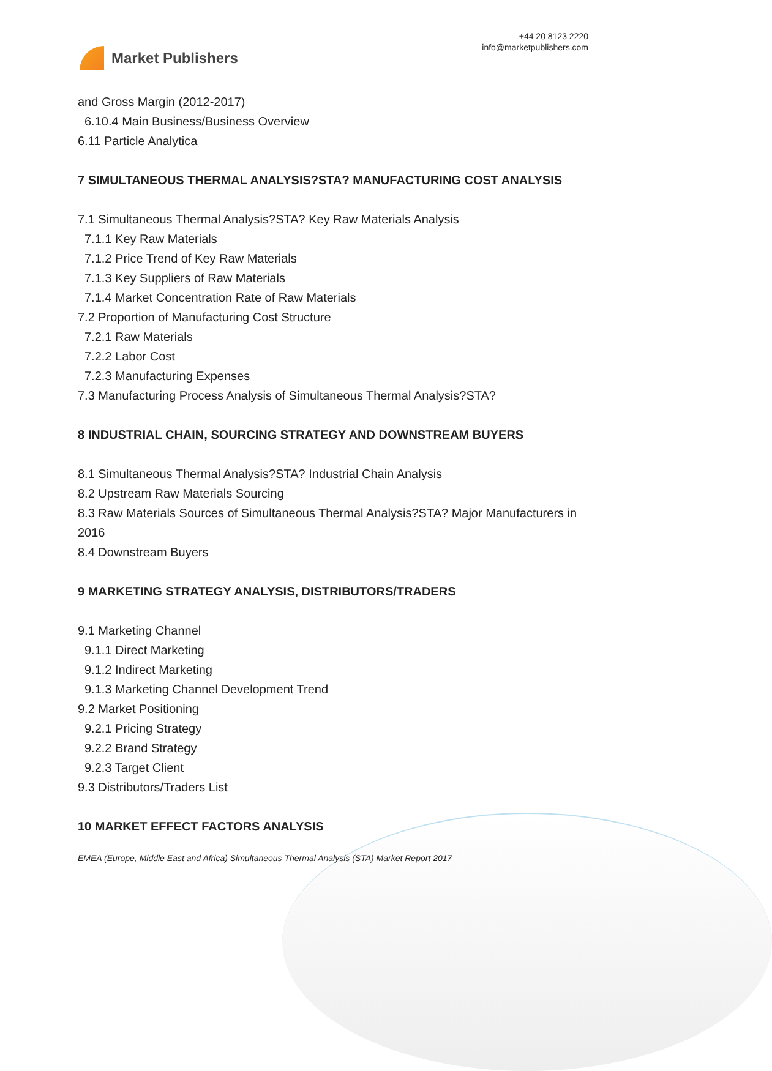Market Publishers
+44 20 8123 2220
info@marketpublishers.com
and Gross Margin (2012-2017)
6.10.4 Main Business/Business Overview
6.11 Particle Analytica
7 SIMULTANEOUS THERMAL ANALYSIS?STA? MANUFACTURING COST ANALYSIS
7.1 Simultaneous Thermal Analysis?STA? Key Raw Materials Analysis
7.1.1 Key Raw Materials
7.1.2 Price Trend of Key Raw Materials
7.1.3 Key Suppliers of Raw Materials
7.1.4 Market Concentration Rate of Raw Materials
7.2 Proportion of Manufacturing Cost Structure
7.2.1 Raw Materials
7.2.2 Labor Cost
7.2.3 Manufacturing Expenses
7.3 Manufacturing Process Analysis of Simultaneous Thermal Analysis?STA?
8 INDUSTRIAL CHAIN, SOURCING STRATEGY AND DOWNSTREAM BUYERS
8.1 Simultaneous Thermal Analysis?STA? Industrial Chain Analysis
8.2 Upstream Raw Materials Sourcing
8.3 Raw Materials Sources of Simultaneous Thermal Analysis?STA? Major Manufacturers in 2016
8.4 Downstream Buyers
9 MARKETING STRATEGY ANALYSIS, DISTRIBUTORS/TRADERS
9.1 Marketing Channel
9.1.1 Direct Marketing
9.1.2 Indirect Marketing
9.1.3 Marketing Channel Development Trend
9.2 Market Positioning
9.2.1 Pricing Strategy
9.2.2 Brand Strategy
9.2.3 Target Client
9.3 Distributors/Traders List
10 MARKET EFFECT FACTORS ANALYSIS
EMEA (Europe, Middle East and Africa) Simultaneous Thermal Analysis (STA) Market Report 2017